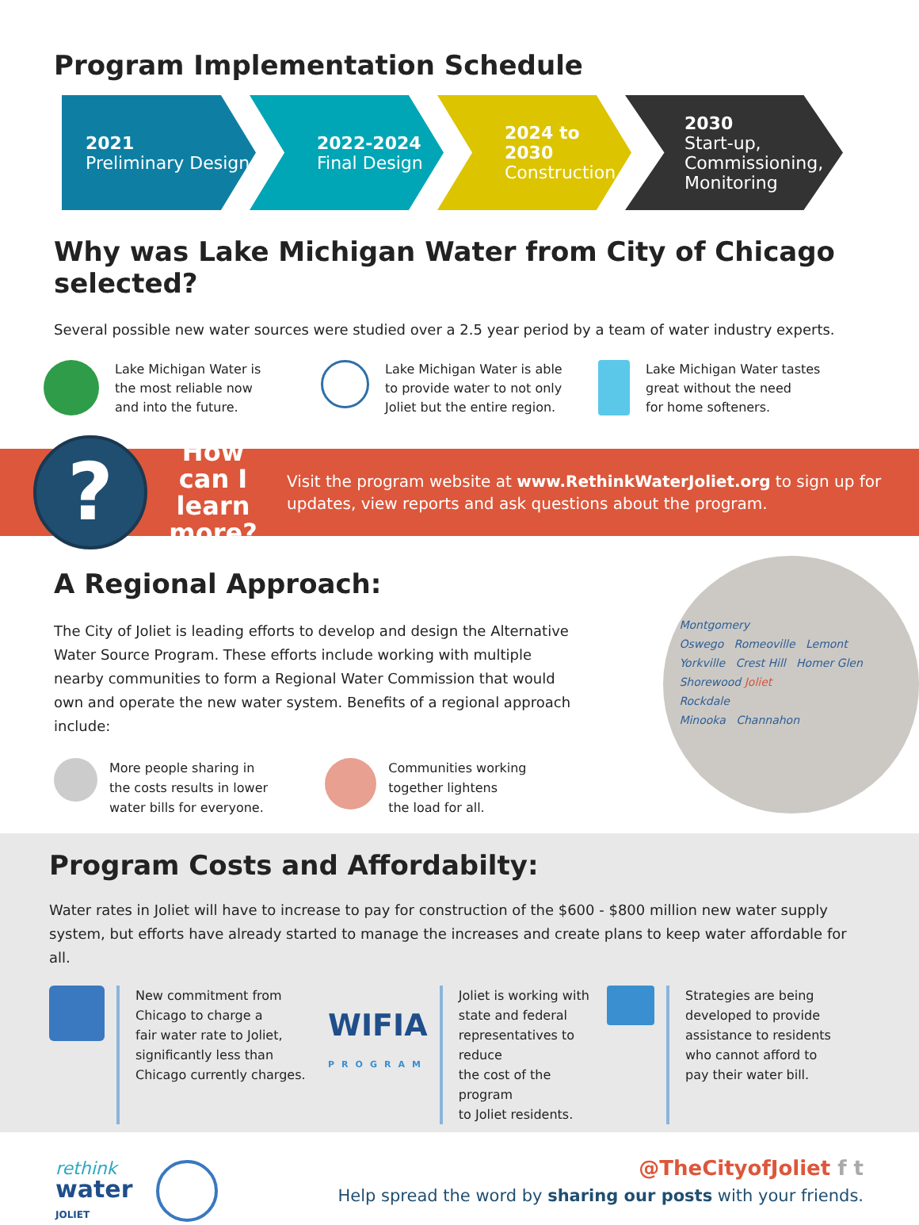Program Implementation Schedule
2021
Preliminary Design
2022-2024
Final Design
2024 to 2030
Construction
2030
Start-up, Commissioning, Monitoring
Why was Lake Michigan Water from City of Chicago selected?
Several possible new water sources were studied over a 2.5 year period by a team of water industry experts.
Lake Michigan Water is
the most reliable now
and into the future.
Lake Michigan Water is able
to provide water to not only
Joliet but the entire region.
Lake Michigan Water tastes
great without the need
for home softeners.
?
How can I
learn more?
Visit the program website at www.RethinkWaterJoliet.org to sign up for updates, view reports and ask questions about the program.
A Regional Approach:
The City of Joliet is leading efforts to develop and design the Alternative Water Source Program. These efforts include working with multiple nearby communities to form a Regional Water Commission that would own and operate the new water system. Benefits of a regional approach include:
More people sharing in
the costs results in lower
water bills for everyone.
Communities working
together lightens
the load for all.
Montgomery
Oswego Romeoville Lemont
Yorkville Crest Hill Homer Glen
Shorewood Joliet
Rockdale
Minooka Channahon
Program Costs and Affordabilty:
Water rates in Joliet will have to increase to pay for construction of the $600 - $800 million new water supply system, but efforts have already started to manage the increases and create plans to keep water affordable for all.
New commitment from
Chicago to charge a
fair water rate to Joliet,
significantly less than
Chicago currently charges.
WIFIA
PROGRAM Joliet is working with
state and federal
representatives to reduce
the cost of the program
to Joliet residents.
Strategies are being
developed to provide
assistance to residents
who cannot afford to
pay their water bill.
rethink
water
JOLIET
@TheCityofJoliet f t
Help spread the word by sharing our posts with your friends.